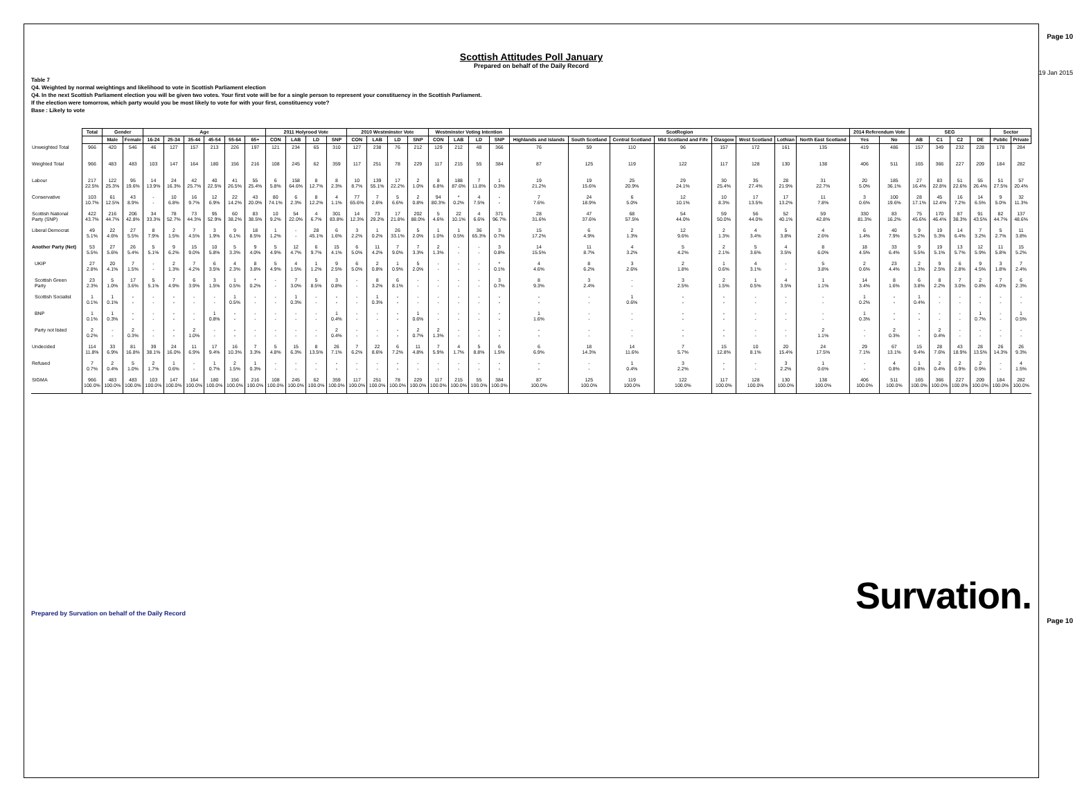Page 10
Scottish Attitudes Poll January
Prepared on behalf of the Daily Record
19 Jan 2015
Table 7
Q4. Weighted by normal weightings and likelihood to vote in Scottish Parliament election
Q4. In the next Scottish Parliament election you will be given two votes. Your first vote will be for a single person to represent your constituency in the Scottish Parliament.
If the election were tomorrow, which party would you be most likely to vote for with your first, constituency vote?
Base : Likely to vote
| | Total | Gender | | Age | | | | | | 2011 Holyrood Vote | | | | 2010 Westminster Vote | | | | Westminster Voting Intention | | | | ScotRegion | | | | | | | | 2014 Referendum Vote | | SEG | | | | Sector | |
| --- | --- | --- | --- | --- | --- | --- | --- | --- | --- | --- | --- | --- | --- | --- | --- | --- | --- | --- | --- | --- | --- | --- | --- | --- | --- | --- | --- | --- | --- | --- | --- | --- | --- | --- | --- | --- | --- |
| | | Male | Female | 16-24 | 25-34 | 35-44 | 45-54 | 55-64 | 65+ | CON | LAB | LD | SNP | CON | LAB | LD | SNP | CON | LAB | LD | SNP | Highlands and Islands | South Scotland | Central Scotland | Mid Scotland and Fife | Glasgow | West Scotland | Lothian | North East Scotland | Yes | No | AB | C1 | C2 | DE | Public | Private |
| Unweighted Total | 966 | 420 | 546 | 46 | 127 | 157 | 213 | 226 | 197 | 121 | 234 | 65 | 310 | 127 | 238 | 76 | 212 | 129 | 212 | 48 | 366 | 76 | 59 | 110 | 96 | 157 | 172 | 161 | 135 | 419 | 486 | 157 | 349 | 232 | 228 | 178 | 284 |
| Weighted Total | 966 | 483 | 483 | 103 | 147 | 164 | 180 | 156 | 216 | 108 | 245 | 62 | 359 | 117 | 251 | 78 | 229 | 117 | 215 | 55 | 384 | 87 | 125 | 119 | 122 | 117 | 128 | 130 | 138 | 406 | 511 | 165 | 366 | 227 | 209 | 184 | 282 |
| Labour | 217 22.5% | 122 25.3% | 95 19.6% | 14 13.9% | 24 16.3% | 42 25.7% | 40 22.5% | 41 26.5% | 55 25.4% | 6 5.8% | 158 64.6% | 8 12.7% | 8 2.3% | 10 8.7% | 139 55.1% | 17 22.2% | 2 1.0% | 8 6.8% | 188 87.6% | 7 11.8% | 1 0.3% | 19 21.2% | 19 15.6% | 25 20.9% | 29 24.1% | 30 25.4% | 35 27.4% | 28 21.9% | 31 22.7% | 20 5.0% | 185 36.1% | 27 16.4% | 83 22.8% | 51 22.6% | 55 26.4% | 51 27.5% | 57 20.4% |
| Conservative | 103 10.7% | 61 12.5% | 43 8.9% | - - | 10 6.8% | 16 9.7% | 12 6.9% | 22 14.2% | 43 20.0% | 80 74.1% | 6 2.3% | 8 12.2% | 4 1.1% | 77 65.6% | 7 2.6% | 5 6.6% | 2 0.8% | 94 80.3% | * 0.2% | 4 7.5% | - - | 7 7.6% | 24 18.9% | 6 5.0% | 12 10.1% | 10 8.3% | 17 13.5% | 17 13.2% | 11 7.8% | 3 0.6% | 100 19.6% | 28 17.1% | 45 12.4% | 16 7.2% | 14 6.5% | 9 5.0% | 32 11.3% |
| Scottish National Party (SNP) | 422 43.7% | 216 44.7% | 206 42.8% | 34 33.3% | 78 52.7% | 73 44.3% | 95 52.9% | 60 38.2% | 83 38.5% | 10 9.2% | 54 22.0% | 4 6.7% | 301 83.8% | 14 12.3% | 73 29.2% | 17 21.8% | 202 88.0% | 5 4.6% | 22 10.1% | 4 6.6% | 371 96.7% | 28 31.6% | 47 37.6% | 68 57.5% | 54 44.0% | 59 50.0% | 56 44.0% | 52 40.1% | 59 42.8% | 330 81.3% | 83 16.2% | 75 45.6% | 170 46.4% | 87 38.3% | 91 43.5% | 82 44.7% | 137 48.6% |
| Liberal Democrat | 49 5.1% | 22 4.6% | 27 5.5% | 8 7.9% | 2 1.5% | 7 4.5% | 3 1.9% | 9 6.1% | 18 8.5% | 1 1.2% | - - | 28 45.1% | 6 1.6% | 3 2.2% | 1 0.2% | 26 33.1% | 5 2.0% | 1 1.0% | 1 0.5% | 36 65.3% | 3 0.7% | 15 17.2% | 6 4.9% | 2 1.3% | 12 9.6% | 2 1.3% | 4 3.4% | 5 3.8% | 4 2.6% | 6 1.4% | 40 7.9% | 9 5.2% | 19 5.3% | 14 6.4% | 7 3.2% | 5 2.7% | 11 3.8% |
| Another Party (Net) | 53 5.5% | 27 5.6% | 26 5.4% | 5 5.1% | 9 6.2% | 15 9.0% | 10 5.8% | 5 3.3% | 9 4.0% | 5 4.9% | 12 4.7% | 6 9.7% | 15 4.1% | 6 5.0% | 11 4.2% | 7 9.0% | 7 3.3% | 2 1.3% | - - | - - | 3 0.8% | 14 15.5% | 11 8.7% | 4 3.2% | 5 4.2% | 2 2.1% | 5 3.6% | 4 3.5% | 8 6.0% | 18 4.5% | 33 6.4% | 9 5.5% | 19 5.1% | 13 5.7% | 12 5.9% | 11 5.8% | 15 5.2% |
| UKIP | 27 2.8% | 20 4.1% | 7 1.5% | - - | 2 1.3% | 7 4.2% | 6 3.5% | 4 2.3% | 8 3.8% | 5 4.9% | 4 1.5% | 1 1.2% | 9 2.5% | 6 5.0% | 2 0.8% | 1 0.9% | 5 2.0% | - - | - - | - - | * 0.1% | 4 4.6% | 8 6.2% | 3 2.6% | 2 1.8% | 1 0.6% | 4 3.1% | - - | 5 3.8% | 2 0.6% | 23 4.4% | 2 1.3% | 9 2.5% | 6 2.8% | 9 4.5% | 3 1.8% | 7 2.4% |
| Scottish Green Party | 23 2.3% | 5 1.0% | 17 3.6% | 5 5.1% | 7 4.9% | 6 3.9% | 3 1.5% | 1 0.5% | * 0.2% | - - | 7 3.0% | 5 8.5% | 3 0.8% | - - | 8 3.2% | 6 8.1% | - - | - - | - - | - - | 3 0.7% | 8 9.3% | 3 2.4% | - - | 3 2.5% | 2 1.5% | 1 0.5% | 4 3.5% | 1 1.1% | 14 3.4% | 8 1.6% | 6 3.8% | 8 2.2% | 7 3.0% | 2 0.8% | 7 4.0% | 6 2.3% |
| Scottish Socialist | 1 0.1% | 1 0.1% | - - | - - | - - | - - | - - | 1 0.5% | - - | - - | 1 0.3% | - - | - - | - - | 1 0.3% | - - | - - | - - | - - | - - | - - | - - | - - | 1 0.6% | - - | - - | - - | - - | - - | 1 0.2% | - - | 1 0.4% | - - | - - | - - | - - | - - |
| BNP | 1 0.1% | 1 0.3% | - - | - - | - - | - - | 1 0.8% | - - | - - | - - | - - | - - | 1 0.4% | - - | - - | - - | 1 0.6% | - - | - - | - - | - - | 1 1.6% | - - | - - | - - | - - | - - | - - | - - | 1 0.3% | - - | - - | - - | - - | 1 0.7% | - - | 1 0.5% |
| Party not listed | 2 0.2% | - - | 2 0.3% | - - | - - | 2 1.0% | - - | - - | - - | - - | - - | - - | 2 0.4% | - - | - - | - - | 2 0.7% | 2 1.3% | - - | - - | - - | - - | - - | - - | - - | - - | - - | - - | 2 1.1% | - - | 2 0.3% | - - | 2 0.4% | - - | - - | - - | - - |
| Undecided | 114 11.8% | 33 6.9% | 81 16.8% | 39 38.1% | 24 16.0% | 11 6.9% | 17 9.4% | 16 10.3% | 7 3.3% | 5 4.8% | 15 6.3% | 8 13.5% | 26 7.1% | 7 6.2% | 22 8.6% | 6 7.2% | 11 4.8% | 7 5.9% | 4 1.7% | 5 8.8% | 6 1.5% | 6 6.9% | 18 14.3% | 14 11.6% | 7 5.7% | 15 12.8% | 10 8.1% | 20 15.4% | 24 17.5% | 29 7.1% | 67 13.1% | 15 9.4% | 28 7.6% | 43 18.9% | 28 13.5% | 26 14.3% | 26 9.3% |
| Refused | 7 0.7% | 2 0.4% | 5 1.0% | 2 1.7% | 1 0.6% | - - | 1 0.7% | 2 1.5% | 1 0.3% | - - | - - | - - | - - | - - | - - | - - | - - | - - | - - | - - | - - | - - | - - | 1 0.4% | 3 2.2% | - - | - - | 3 2.2% | 1 0.6% | - - | 4 0.8% | 1 0.8% | 2 0.4% | 2 0.9% | 2 0.9% | - - | 4 1.5% |
| SIGMA | 966 100.0% | 483 100.0% | 483 100.0% | 103 100.0% | 147 100.0% | 164 100.0% | 180 100.0% | 156 100.0% | 216 100.0% | 108 100.0% | 245 100.0% | 62 100.0% | 359 100.0% | 117 100.0% | 251 100.0% | 78 100.0% | 229 100.0% | 117 100.0% | 215 100.0% | 55 100.0% | 384 100.0% | 87 100.0% | 125 100.0% | 119 100.0% | 122 100.0% | 117 100.0% | 128 100.0% | 130 100.0% | 138 100.0% | 406 100.0% | 511 100.0% | 165 100.0% | 366 100.0% | 227 100.0% | 209 100.0% | 184 100.0% | 282 100.0% |
Prepared by Survation on behalf of the Daily Record Survation.
Page 10